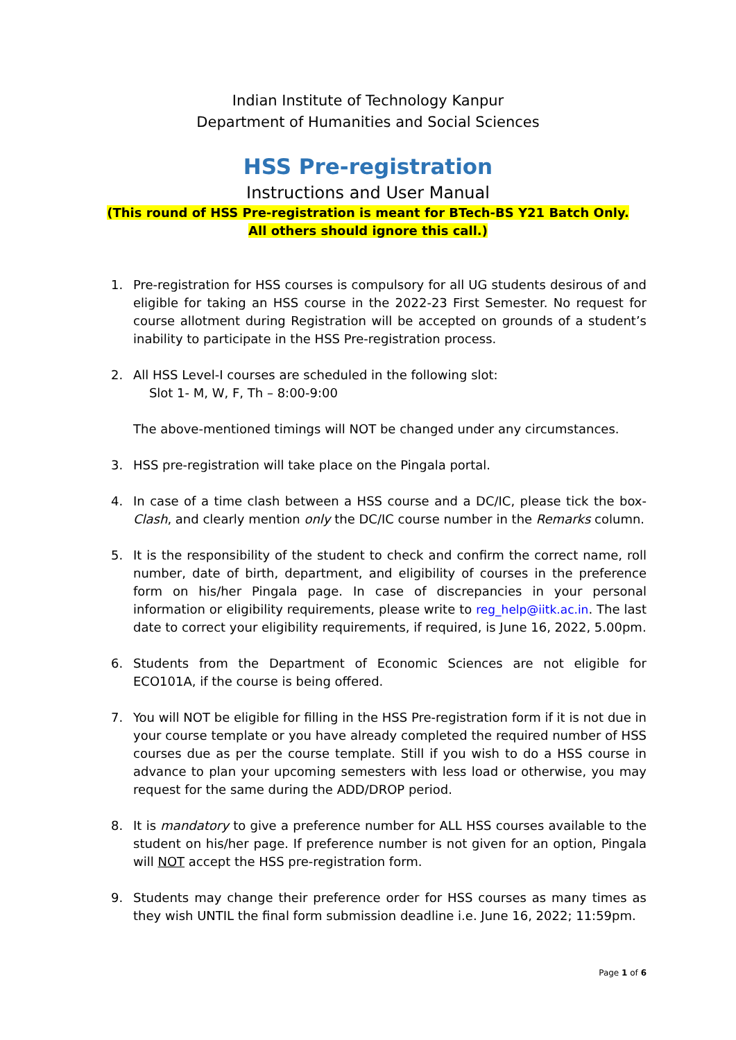Indian Institute of Technology Kanpur
Department of Humanities and Social Sciences
HSS Pre-registration
Instructions and User Manual
(This round of HSS Pre-registration is meant for BTech-BS Y21 Batch Only.
All others should ignore this call.)
1. Pre-registration for HSS courses is compulsory for all UG students desirous of and eligible for taking an HSS course in the 2022-23 First Semester. No request for course allotment during Registration will be accepted on grounds of a student’s inability to participate in the HSS Pre-registration process.
2. All HSS Level-I courses are scheduled in the following slot:
Slot 1- M, W, F, Th – 8:00-9:00
The above-mentioned timings will NOT be changed under any circumstances.
3. HSS pre-registration will take place on the Pingala portal.
4. In case of a time clash between a HSS course and a DC/IC, please tick the box- Clash, and clearly mention only the DC/IC course number in the Remarks column.
5. It is the responsibility of the student to check and confirm the correct name, roll number, date of birth, department, and eligibility of courses in the preference form on his/her Pingala page. In case of discrepancies in your personal information or eligibility requirements, please write to reg_help@iitk.ac.in. The last date to correct your eligibility requirements, if required, is June 16, 2022, 5.00pm.
6. Students from the Department of Economic Sciences are not eligible for ECO101A, if the course is being offered.
7. You will NOT be eligible for filling in the HSS Pre-registration form if it is not due in your course template or you have already completed the required number of HSS courses due as per the course template. Still if you wish to do a HSS course in advance to plan your upcoming semesters with less load or otherwise, you may request for the same during the ADD/DROP period.
8. It is mandatory to give a preference number for ALL HSS courses available to the student on his/her page. If preference number is not given for an option, Pingala will NOT accept the HSS pre-registration form.
9. Students may change their preference order for HSS courses as many times as they wish UNTIL the final form submission deadline i.e. June 16, 2022; 11:59pm.
Page 1 of 6